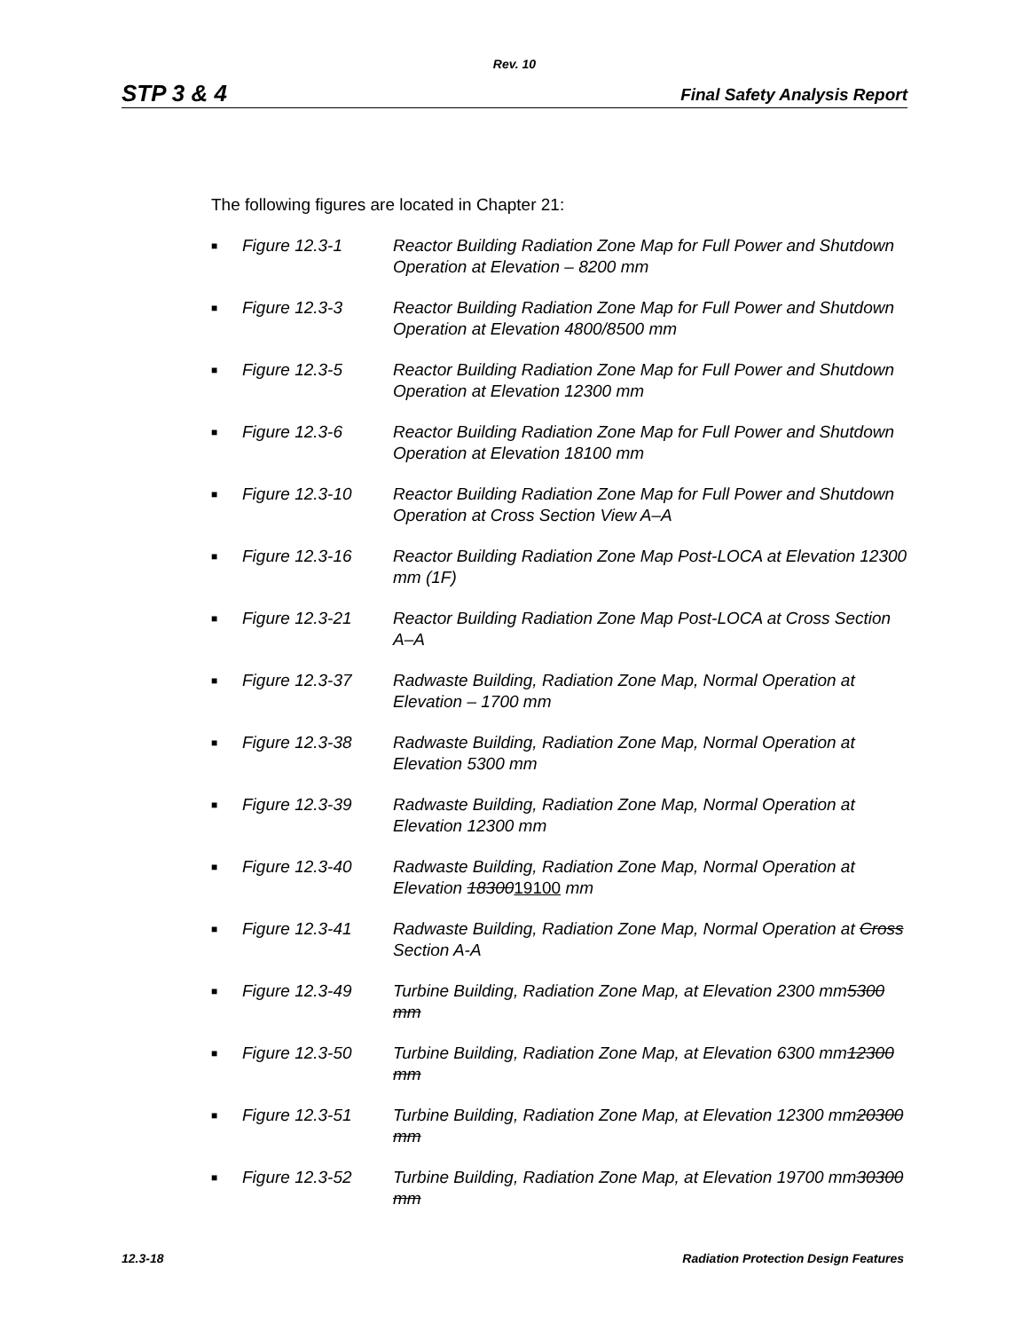Rev. 10
STP 3 & 4 Final Safety Analysis Report
The following figures are located in Chapter 21:
■ Figure 12.3-1 Reactor Building Radiation Zone Map for Full Power and Shutdown Operation at Elevation – 8200 mm
■ Figure 12.3-3 Reactor Building Radiation Zone Map for Full Power and Shutdown Operation at Elevation 4800/8500 mm
■ Figure 12.3-5 Reactor Building Radiation Zone Map for Full Power and Shutdown Operation at Elevation 12300 mm
■ Figure 12.3-6 Reactor Building Radiation Zone Map for Full Power and Shutdown Operation at Elevation 18100 mm
■ Figure 12.3-10 Reactor Building Radiation Zone Map for Full Power and Shutdown Operation at Cross Section View A–A
■ Figure 12.3-16 Reactor Building Radiation Zone Map Post-LOCA at Elevation 12300 mm (1F)
■ Figure 12.3-21 Reactor Building Radiation Zone Map Post-LOCA at Cross Section A–A
■ Figure 12.3-37 Radwaste Building, Radiation Zone Map, Normal Operation at Elevation – 1700 mm
■ Figure 12.3-38 Radwaste Building, Radiation Zone Map, Normal Operation at Elevation 5300 mm
■ Figure 12.3-39 Radwaste Building, Radiation Zone Map, Normal Operation at Elevation 12300 mm
■ Figure 12.3-40 Radwaste Building, Radiation Zone Map, Normal Operation at Elevation 1830019100 mm
■ Figure 12.3-41 Radwaste Building, Radiation Zone Map, Normal Operation at Cross Section A-A
■ Figure 12.3-49 Turbine Building, Radiation Zone Map, at Elevation 2300 mm5300 mm
■ Figure 12.3-50 Turbine Building, Radiation Zone Map, at Elevation 6300 mm12300 mm
■ Figure 12.3-51 Turbine Building, Radiation Zone Map, at Elevation 12300 mm20300 mm
■ Figure 12.3-52 Turbine Building, Radiation Zone Map, at Elevation 19700 mm30300 mm
12.3-18 Radiation Protection Design Features